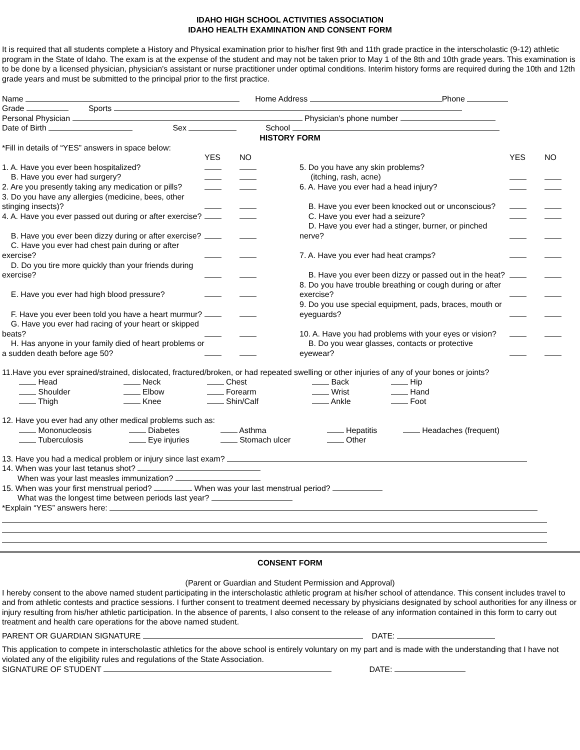IDAHO HIGH SCHOOL ACTIVITIES ASSOCIATION
IDAHO HEALTH EXAMINATION AND CONSENT FORM
It is required that all students complete a History and Physical examination prior to his/her first 9th and 11th grade practice in the interscholastic (9-12) athletic program in the State of Idaho. The exam is at the expense of the student and may not be taken prior to May 1 of the 8th and 10th grade years. This examination is to be done by a licensed physician, physician's assistant or nurse practitioner under optimal conditions. Interim history forms are required during the 10th and 12th grade years and must be submitted to the principal prior to the first practice.
Name Home Address Phone
Grade Sports
Personal Physician Physician's phone number
Date of Birth Sex School
HISTORY FORM
*Fill in details of “YES” answers in space below:
| | YES | NO | | YES | NO |
| 1. A. Have you ever been hospitalized? | | | 5. Do you have any skin problems? | | |
| B. Have you ever had surgery? | | | (itching, rash, acne) | | |
| 2. Are you presently taking any medication or pills? | | | 6. A. Have you ever had a head injury? | | |
| 3. Do you have any allergies (medicine, bees, other stinging insects)? | | | B. Have you ever been knocked out or unconscious? | | |
| 4. A. Have you ever passed out during or after exercise? | | | C. Have you ever had a seizure? | | |
| B. Have you ever been dizzy during or after exercise? | | | D. Have you ever had a stinger, burner, or pinched nerve? | | |
| C. Have you ever had chest pain during or after exercise? | | | 7. A. Have you ever had heat cramps? | | |
| D. Do you tire more quickly than your friends during exercise? | | | B. Have you ever been dizzy or passed out in the heat? | | |
| E. Have you ever had high blood pressure? | | | 8. Do you have trouble breathing or cough during or after exercise? | | |
| F. Have you ever been told you have a heart murmur? | | | 9. Do you use special equipment, pads, braces, mouth or eyeguards? | | |
| G. Have you ever had racing of your heart or skipped beats? | | | 10. A. Have you had problems with your eyes or vision? | | |
| H. Has anyone in your family died of heart problems or a sudden death before age 50? | | | B. Do you wear glasses, contacts or protective eyewear? | | |
11.Have you ever sprained/strained, dislocated, fractured/broken, or had repeated swelling or other injuries of any of your bones or joints?
| Head | Neck | Chest | Back | Hip |
| Shoulder | Elbow | Forearm | Wrist | Hand |
| Thigh | Knee | Shin/Calf | Ankle | Foot |
12. Have you ever had any other medical problems such as:
| Mononucleosis | Diabetes | Asthma | Hepatitis | Headaches (frequent) |
| Tuberculosis | Eye injuries | Stomach ulcer | Other | |
13. Have you had a medical problem or injury since last exam?
14. When was your last tetanus shot?
When was your last measles immunization?
15. When was your first menstrual period? When was your last menstrual period?
What was the longest time between periods last year?
*Explain “YES” answers here:
CONSENT FORM
(Parent or Guardian and Student Permission and Approval)
I hereby consent to the above named student participating in the interscholastic athletic program at his/her school of attendance. This consent includes travel to and from athletic contests and practice sessions. I further consent to treatment deemed necessary by physicians designated by school authorities for any illness or injury resulting from his/her athletic participation. In the absence of parents, I also consent to the release of any information contained in this form to carry out treatment and health care operations for the above named student.
PARENT OR GUARDIAN SIGNATURE DATE:
This application to compete in interscholastic athletics for the above school is entirely voluntary on my part and is made with the understanding that I have not violated any of the eligibility rules and regulations of the State Association.
SIGNATURE OF STUDENT DATE: